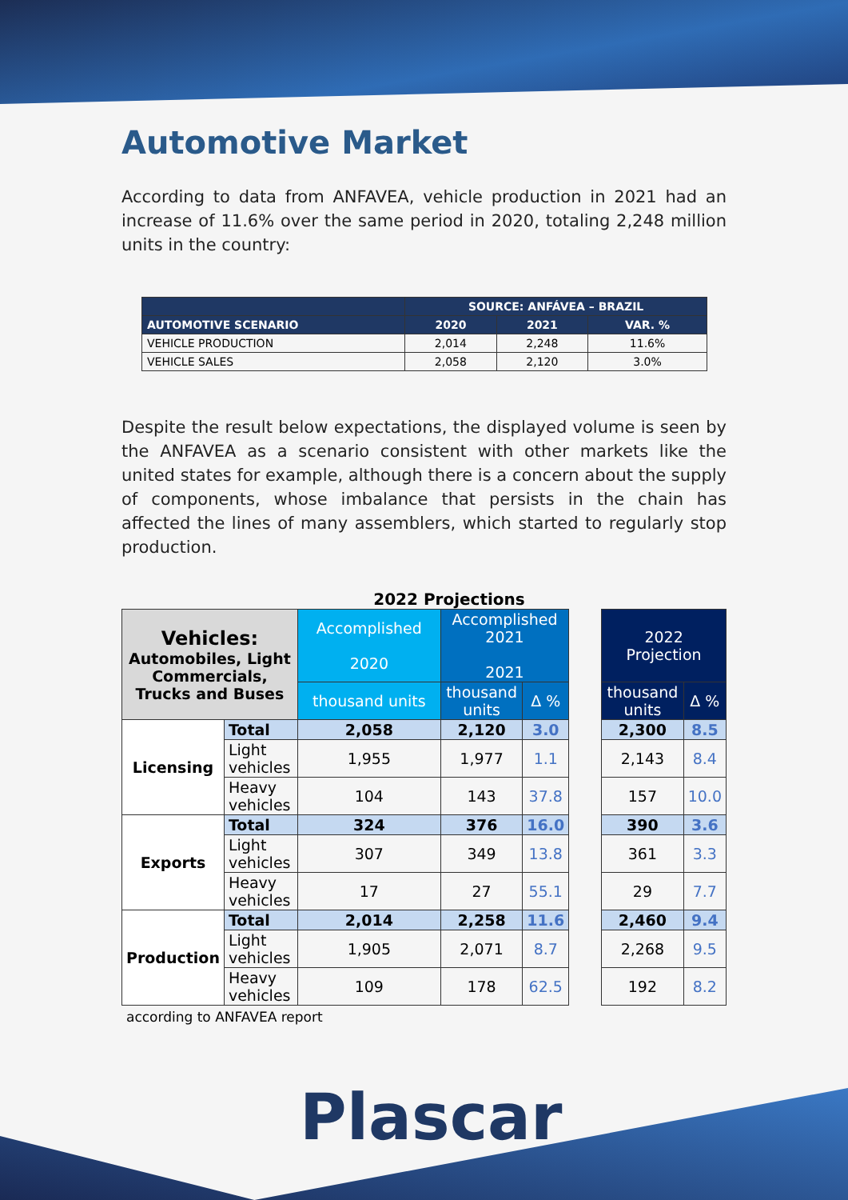Automotive Market
According to data from ANFAVEA, vehicle production in 2021 had an increase of 11.6% over the same period in 2020, totaling 2,248 million units in the country:
| | SOURCE: ANFÁVEA – BRAZIL | | |
| --- | --- | --- | --- |
| AUTOMOTIVE SCENARIO | 2020 | 2021 | VAR. % |
| VEHICLE PRODUCTION | 2,014 | 2,248 | 11.6% |
| VEHICLE SALES | 2,058 | 2,120 | 3.0% |
Despite the result below expectations, the displayed volume is seen by the ANFAVEA as a scenario consistent with other markets like the united states for example, although there is a concern about the supply of components, whose imbalance that persists in the chain has affected the lines of many assemblers, which started to regularly stop production.
2022 Projections
| Vehicles: Automobiles, Light Commercials, Trucks and Buses | | Accomplished 2020 | Accomplished 2021 2021 | | | 2022 Projection | |
| | | thousand units | thousand units | Δ % | | thousand units | Δ % |
| Licensing | Total | 2,058 | 2,120 | 3.0 | | 2,300 | 8.5 |
| | Light vehicles | 1,955 | 1,977 | 1.1 | | 2,143 | 8.4 |
| | Heavy vehicles | 104 | 143 | 37.8 | | 157 | 10.0 |
| Exports | Total | 324 | 376 | 16.0 | | 390 | 3.6 |
| | Light vehicles | 307 | 349 | 13.8 | | 361 | 3.3 |
| | Heavy vehicles | 17 | 27 | 55.1 | | 29 | 7.7 |
| Production | Total | 2,014 | 2,258 | 11.6 | | 2,460 | 9.4 |
| | Light vehicles | 1,905 | 2,071 | 8.7 | | 2,268 | 9.5 |
| | Heavy vehicles | 109 | 178 | 62.5 | | 192 | 8.2 |
according to ANFAVEA report
Plascar